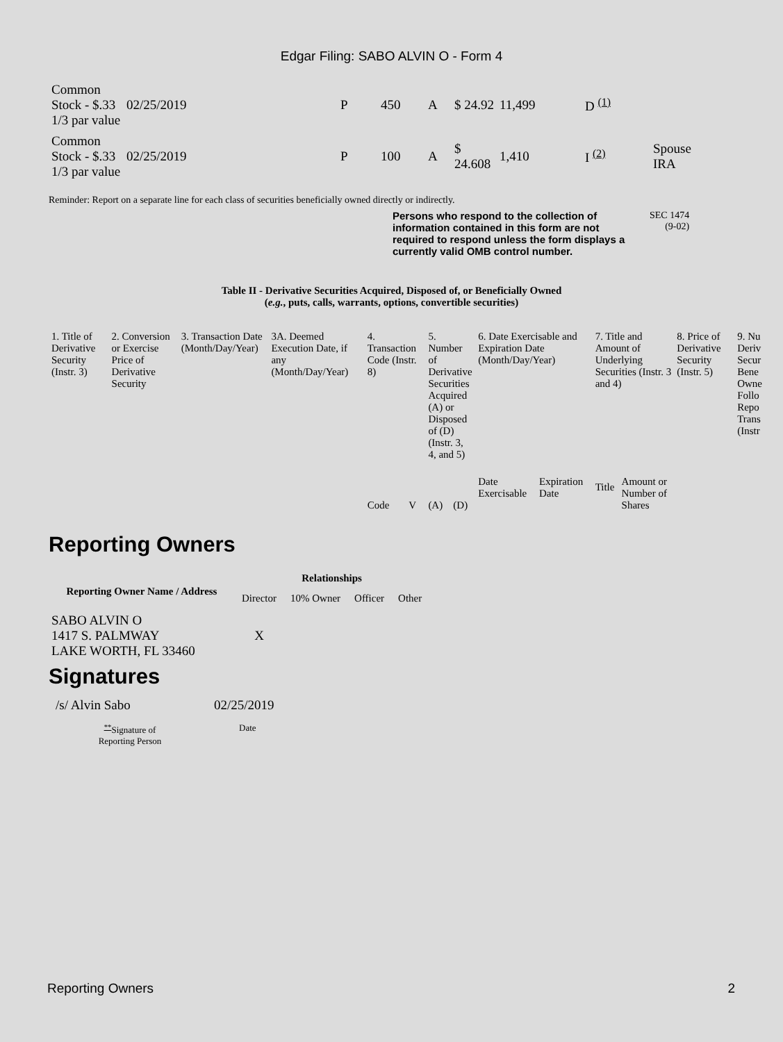Edgar Filing: SABO ALVIN O - Form 4
| Common Stock - $.33 1/3 par value | 02/25/2019 | P | 450 | A | $ 24.92 | 11,499 | D <sup>(1)</sup> | |
| Common Stock - $.33 1/3 par value | 02/25/2019 | P | 100 | A | $ 24.608 | 1,410 | I <sup>(2)</sup> | Spouse IRA |
Reminder: Report on a separate line for each class of securities beneficially owned directly or indirectly.
Persons who respond to the collection of information contained in this form are not required to respond unless the form displays a currently valid OMB control number. SEC 1474
(9-02)
Table II - Derivative Securities Acquired, Disposed of, or Beneficially Owned
(e.g., puts, calls, warrants, options, convertible securities)
| 1. Title of Derivative Security (Instr. 3) | 2. Conversion or Exercise Price of Derivative Security | 3. Transaction Date (Month/Day/Year) | 3A. Deemed Execution Date, if any (Month/Day/Year) | 4. Transaction Code (Instr. 8) | | 5. Number of Derivative Securities Acquired (A) or Disposed of (D) (Instr. 3, 4, and 5) | | 6. Date Exercisable and Expiration Date (Month/Day/Year) | | 7. Title and Amount of Underlying Securities (Instr. 3 and 4) | | 8. Price of Derivative Security (Instr. 5) | 9. Nu Deriv Secur Bene Owne Follo Repo Trans (Instr |
| | | | | Code | V | (A) | (D) | Date Exercisable | Expiration Date | Title | Amount or Number of Shares | | |
Reporting Owners
| Reporting Owner Name / Address | Relationships | | | |
| --- | --- | --- | --- | --- |
| | Director | 10% Owner | Officer | Other |
| SABO ALVIN O 1417 S. PALMWAY LAKE WORTH, FL 33460 | X | | | |
Signatures
| /s/ Alvin Sabo | 02/25/2019 |
| <sup>**</sup> Signature of Reporting Person | Date |
Reporting Owners 2